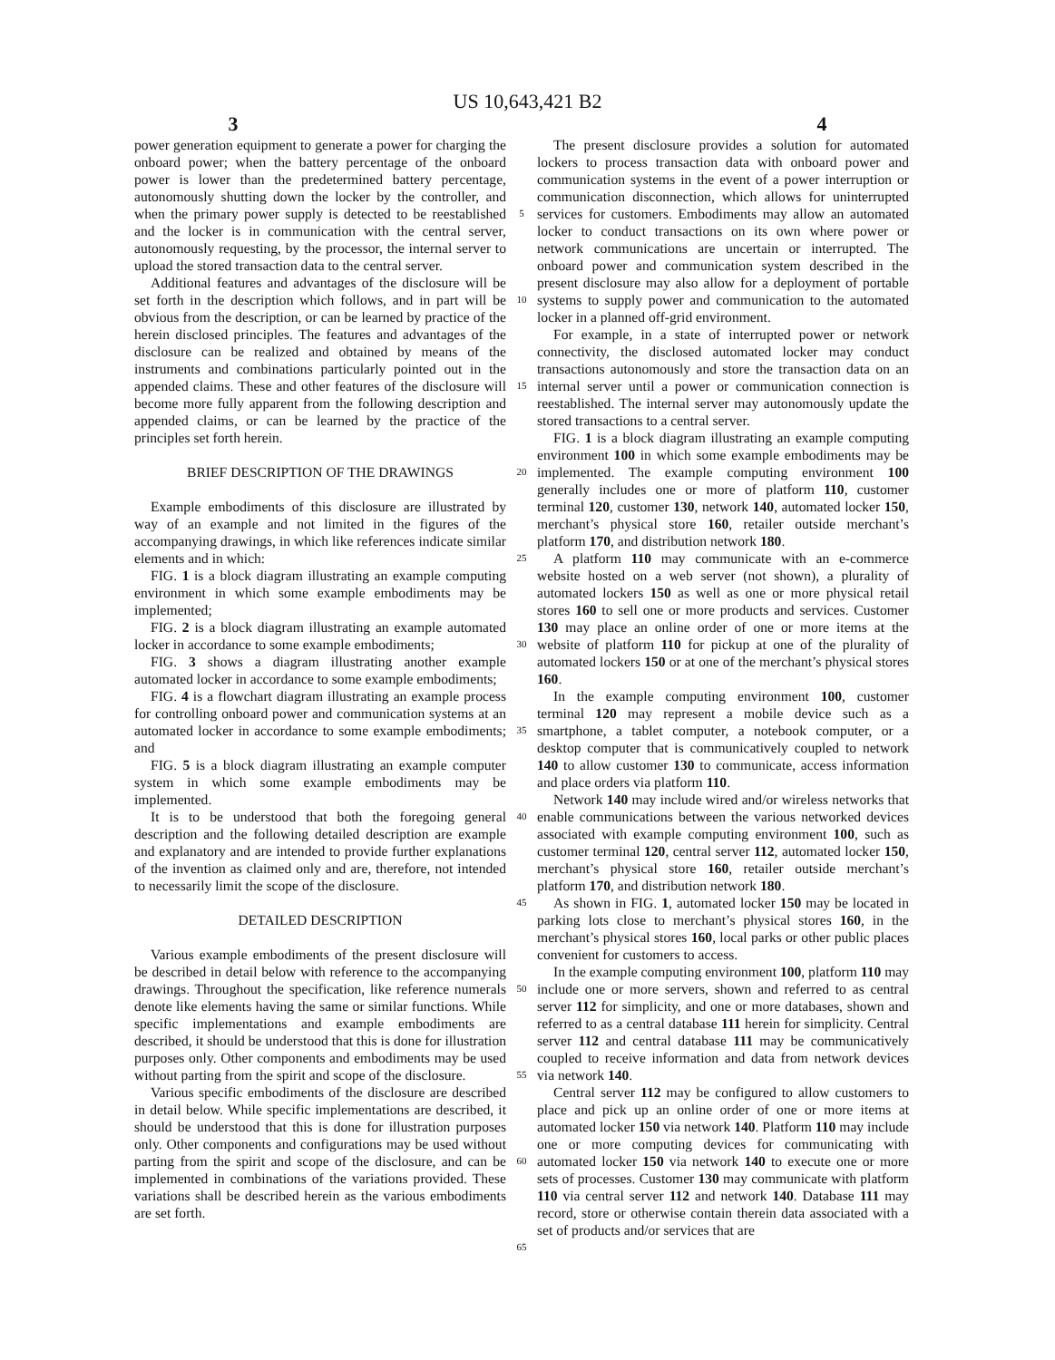US 10,643,421 B2
3 4
power generation equipment to generate a power for charging the onboard power; when the battery percentage of the onboard power is lower than the predetermined battery percentage, autonomously shutting down the locker by the controller, and when the primary power supply is detected to be reestablished and the locker is in communication with the central server, autonomously requesting, by the processor, the internal server to upload the stored transaction data to the central server.
Additional features and advantages of the disclosure will be set forth in the description which follows, and in part will be obvious from the description, or can be learned by practice of the herein disclosed principles. The features and advantages of the disclosure can be realized and obtained by means of the instruments and combinations particularly pointed out in the appended claims. These and other features of the disclosure will become more fully apparent from the following description and appended claims, or can be learned by the practice of the principles set forth herein.
BRIEF DESCRIPTION OF THE DRAWINGS
Example embodiments of this disclosure are illustrated by way of an example and not limited in the figures of the accompanying drawings, in which like references indicate similar elements and in which:
FIG. 1 is a block diagram illustrating an example computing environment in which some example embodiments may be implemented;
FIG. 2 is a block diagram illustrating an example automated locker in accordance to some example embodiments;
FIG. 3 shows a diagram illustrating another example automated locker in accordance to some example embodiments;
FIG. 4 is a flowchart diagram illustrating an example process for controlling onboard power and communication systems at an automated locker in accordance to some example embodiments; and
FIG. 5 is a block diagram illustrating an example computer system in which some example embodiments may be implemented.
It is to be understood that both the foregoing general description and the following detailed description are example and explanatory and are intended to provide further explanations of the invention as claimed only and are, therefore, not intended to necessarily limit the scope of the disclosure.
DETAILED DESCRIPTION
Various example embodiments of the present disclosure will be described in detail below with reference to the accompanying drawings. Throughout the specification, like reference numerals denote like elements having the same or similar functions. While specific implementations and example embodiments are described, it should be understood that this is done for illustration purposes only. Other components and embodiments may be used without parting from the spirit and scope of the disclosure.
Various specific embodiments of the disclosure are described in detail below. While specific implementations are described, it should be understood that this is done for illustration purposes only. Other components and configurations may be used without parting from the spirit and scope of the disclosure, and can be implemented in combinations of the variations provided. These variations shall be described herein as the various embodiments are set forth.
5
10
15
20
25
30
35
40
45
50
55
60
65
The present disclosure provides a solution for automated lockers to process transaction data with onboard power and communication systems in the event of a power interruption or communication disconnection, which allows for uninterrupted services for customers. Embodiments may allow an automated locker to conduct transactions on its own where power or network communications are uncertain or interrupted. The onboard power and communication system described in the present disclosure may also allow for a deployment of portable systems to supply power and communication to the automated locker in a planned off-grid environment.
For example, in a state of interrupted power or network connectivity, the disclosed automated locker may conduct transactions autonomously and store the transaction data on an internal server until a power or communication connection is reestablished. The internal server may autonomously update the stored transactions to a central server.
FIG. 1 is a block diagram illustrating an example computing environment 100 in which some example embodiments may be implemented. The example computing environment 100 generally includes one or more of platform 110, customer terminal 120, customer 130, network 140, automated locker 150, merchant’s physical store 160, retailer outside merchant’s platform 170, and distribution network 180.
A platform 110 may communicate with an e-commerce website hosted on a web server (not shown), a plurality of automated lockers 150 as well as one or more physical retail stores 160 to sell one or more products and services. Customer 130 may place an online order of one or more items at the website of platform 110 for pickup at one of the plurality of automated lockers 150 or at one of the merchant’s physical stores 160.
In the example computing environment 100, customer terminal 120 may represent a mobile device such as a smartphone, a tablet computer, a notebook computer, or a desktop computer that is communicatively coupled to network 140 to allow customer 130 to communicate, access information and place orders via platform 110.
Network 140 may include wired and/or wireless networks that enable communications between the various networked devices associated with example computing environment 100, such as customer terminal 120, central server 112, automated locker 150, merchant’s physical store 160, retailer outside merchant’s platform 170, and distribution network 180.
As shown in FIG. 1, automated locker 150 may be located in parking lots close to merchant’s physical stores 160, in the merchant’s physical stores 160, local parks or other public places convenient for customers to access.
In the example computing environment 100, platform 110 may include one or more servers, shown and referred to as central server 112 for simplicity, and one or more databases, shown and referred to as a central database 111 herein for simplicity. Central server 112 and central database 111 may be communicatively coupled to receive information and data from network devices via network 140.
Central server 112 may be configured to allow customers to place and pick up an online order of one or more items at automated locker 150 via network 140. Platform 110 may include one or more computing devices for communicating with automated locker 150 via network 140 to execute one or more sets of processes. Customer 130 may communicate with platform 110 via central server 112 and network 140. Database 111 may record, store or otherwise contain therein data associated with a set of products and/or services that are